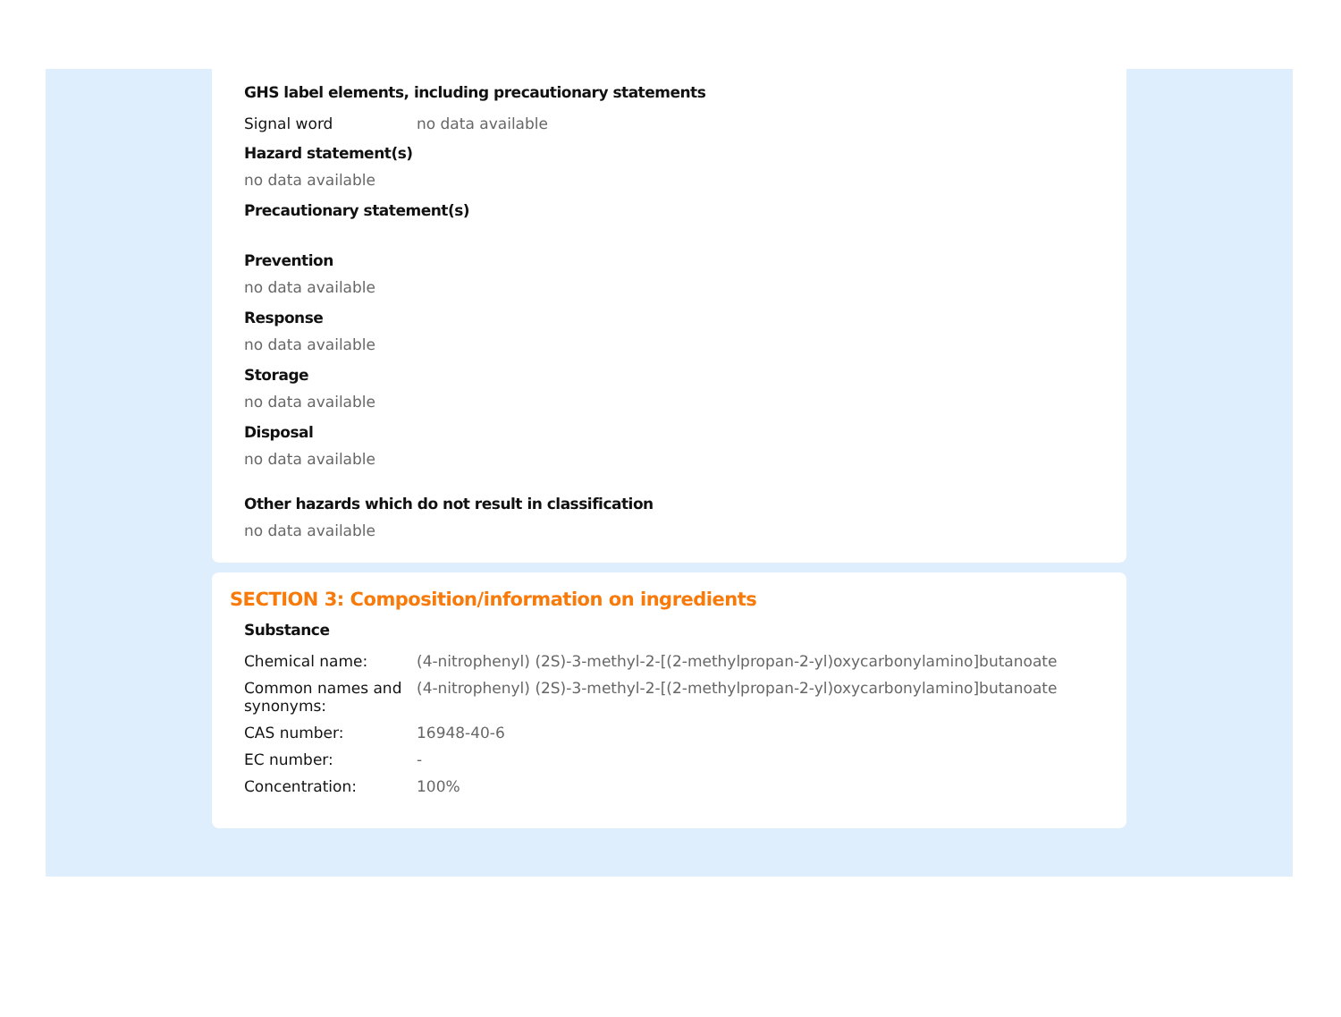GHS label elements, including precautionary statements
| Signal word | no data available |
Hazard statement(s)
no data available
Precautionary statement(s)
Prevention
no data available
Response
no data available
Storage
no data available
Disposal
no data available
Other hazards which do not result in classification
no data available
SECTION 3: Composition/information on ingredients
Substance
| Chemical name: | (4-nitrophenyl) (2S)-3-methyl-2-[(2-methylpropan-2-yl)oxycarbonylamino]butanoate |
| Common names and synonyms: | (4-nitrophenyl) (2S)-3-methyl-2-[(2-methylpropan-2-yl)oxycarbonylamino]butanoate |
| CAS number: | 16948-40-6 |
| EC number: | - |
| Concentration: | 100% |